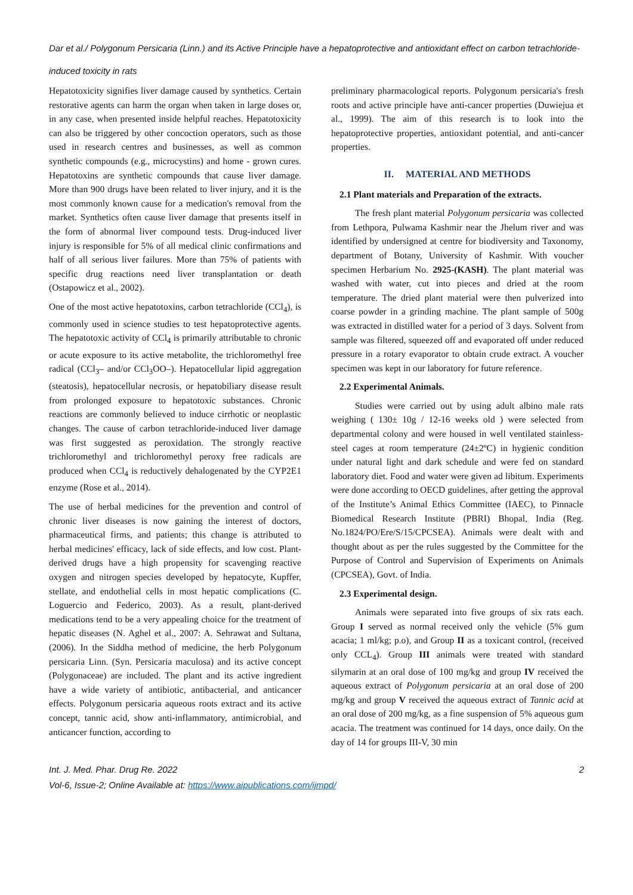Dar et al./ Polygonum Persicaria (Linn.) and its Active Principle have a hepatoprotective and antioxidant effect on carbon tetrachloride-induced toxicity in rats
Hepatotoxicity signifies liver damage caused by synthetics. Certain restorative agents can harm the organ when taken in large doses or, in any case, when presented inside helpful reaches. Hepatotoxicity can also be triggered by other concoction operators, such as those used in research centres and businesses, as well as common synthetic compounds (e.g., microcystins) and home - grown cures. Hepatotoxins are synthetic compounds that cause liver damage. More than 900 drugs have been related to liver injury, and it is the most commonly known cause for a medication's removal from the market. Synthetics often cause liver damage that presents itself in the form of abnormal liver compound tests. Drug-induced liver injury is responsible for 5% of all medical clinic confirmations and half of all serious liver failures. More than 75% of patients with specific drug reactions need liver transplantation or death (Ostapowicz et al., 2002).
One of the most active hepatotoxins, carbon tetrachloride (CCl<sub>4</sub>), is commonly used in science studies to test hepatoprotective agents. The hepatotoxic activity of CCl<sub>4</sub> is primarily attributable to chronic or acute exposure to its active metabolite, the trichloromethyl free radical (CCl<sub>3</sub>– and/or CCl<sub>3</sub>OO–). Hepatocellular lipid aggregation (steatosis), hepatocellular necrosis, or hepatobiliary disease result from prolonged exposure to hepatotoxic substances. Chronic reactions are commonly believed to induce cirrhotic or neoplastic changes. The cause of carbon tetrachloride-induced liver damage was first suggested as peroxidation. The strongly reactive trichloromethyl and trichloromethyl peroxy free radicals are produced when CCl<sub>4</sub> is reductively dehalogenated by the CYP2E1 enzyme (Rose et al., 2014).
The use of herbal medicines for the prevention and control of chronic liver diseases is now gaining the interest of doctors, pharmaceutical firms, and patients; this change is attributed to herbal medicines' efficacy, lack of side effects, and low cost. Plant-derived drugs have a high propensity for scavenging reactive oxygen and nitrogen species developed by hepatocyte, Kupffer, stellate, and endothelial cells in most hepatic complications (C. Loguercio and Federico, 2003). As a result, plant-derived medications tend to be a very appealing choice for the treatment of hepatic diseases (N. Aghel et al., 2007: A. Sehrawat and Sultana, (2006). In the Siddha method of medicine, the herb Polygonum persicaria Linn. (Syn. Persicaria maculosa) and its active concept (Polygonaceae) are included. The plant and its active ingredient have a wide variety of antibiotic, antibacterial, and anticancer effects. Polygonum persicaria aqueous roots extract and its active concept, tannic acid, show anti-inflammatory, antimicrobial, and anticancer function, according to
preliminary pharmacological reports. Polygonum persicaria's fresh roots and active principle have anti-cancer properties (Duwiejua et al., 1999). The aim of this research is to look into the hepatoprotective properties, antioxidant potential, and anti-cancer properties.
II. MATERIAL AND METHODS
2.1 Plant materials and Preparation of the extracts.
The fresh plant material Polygonum persicaria was collected from Lethpora, Pulwama Kashmir near the Jhelum river and was identified by undersigned at centre for biodiversity and Taxonomy, department of Botany, University of Kashmir. With voucher specimen Herbarium No. 2925-(KASH). The plant material was washed with water, cut into pieces and dried at the room temperature. The dried plant material were then pulverized into coarse powder in a grinding machine. The plant sample of 500g was extracted in distilled water for a period of 3 days. Solvent from sample was filtered, squeezed off and evaporated off under reduced pressure in a rotary evaporator to obtain crude extract. A voucher specimen was kept in our laboratory for future reference.
2.2 Experimental Animals.
Studies were carried out by using adult albino male rats weighing ( 130± 10g / 12-16 weeks old ) were selected from departmental colony and were housed in well ventilated stainless-steel cages at room temperature (24±2ºC) in hygienic condition under natural light and dark schedule and were fed on standard laboratory diet. Food and water were given ad libitum. Experiments were done according to OECD guidelines, after getting the approval of the Institute’s Animal Ethics Committee (IAEC), to Pinnacle Biomedical Research Institute (PBRI) Bhopal, India (Reg. No.1824/PO/Ere/S/15/CPCSEA). Animals were dealt with and thought about as per the rules suggested by the Committee for the Purpose of Control and Supervision of Experiments on Animals (CPCSEA), Govt. of India.
2.3 Experimental design.
Animals were separated into five groups of six rats each. Group I served as normal received only the vehicle (5% gum acacia; 1 ml/kg; p.o), and Group II as a toxicant control, (received only CCL<sub>4</sub>). Group III animals were treated with standard silymarin at an oral dose of 100 mg/kg and group IV received the aqueous extract of Polygonum persicaria at an oral dose of 200 mg/kg and group V received the aqueous extract of Tannic acid at an oral dose of 200 mg/kg, as a fine suspension of 5% aqueous gum acacia. The treatment was continued for 14 days, once daily. On the day of 14 for groups III-V, 30 min
Int. J. Med. Phar. Drug Re. 2022 2
Vol-6, Issue-2; Online Available at: https://www.aipublications.com/ijmpd/